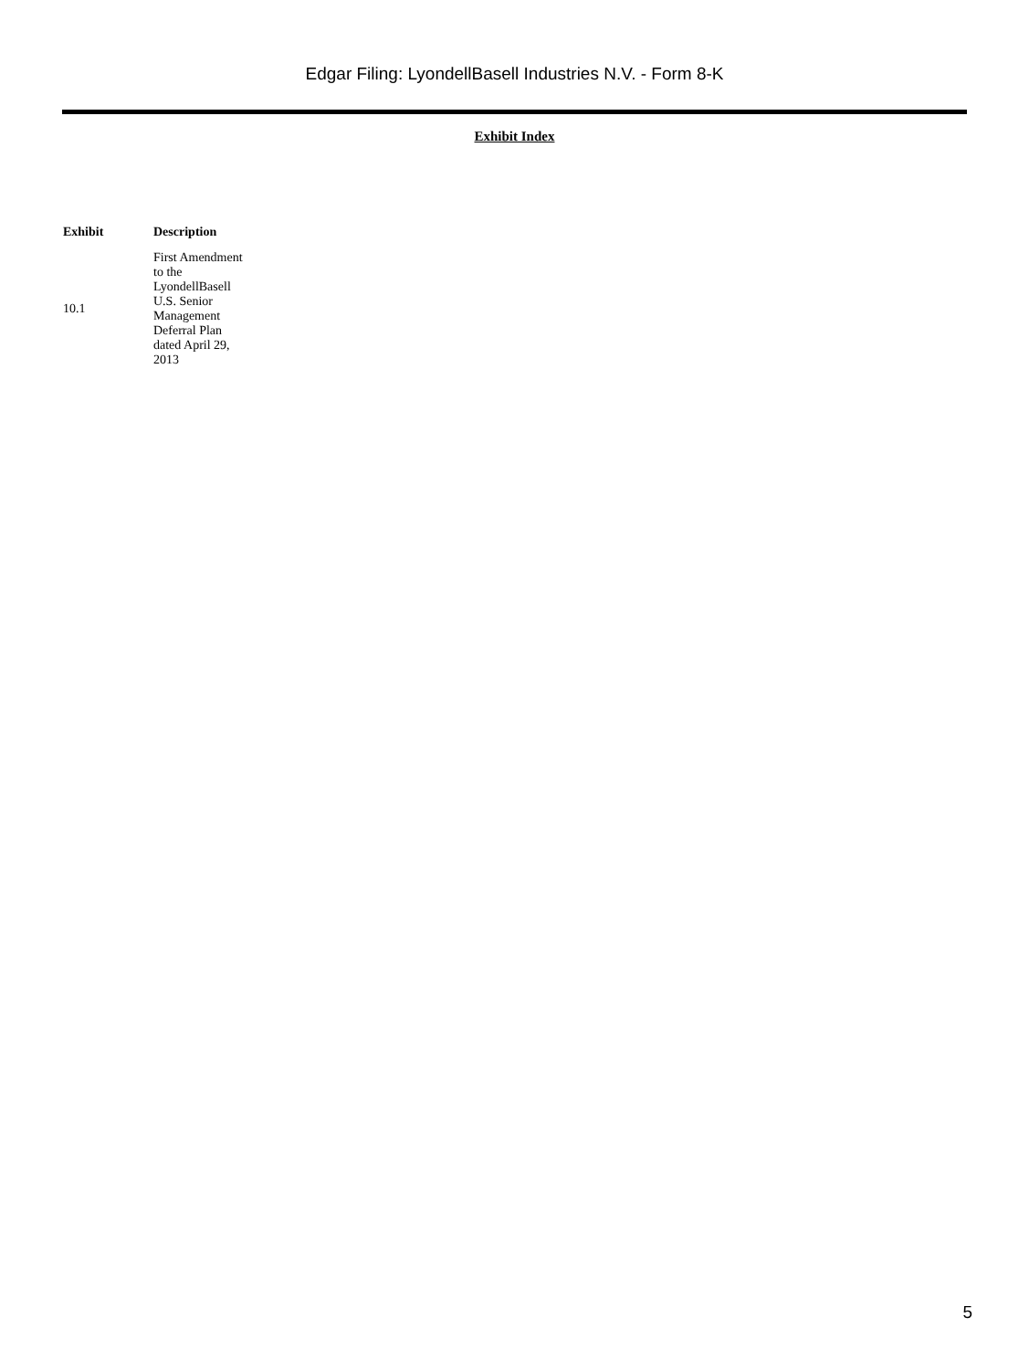Edgar Filing: LyondellBasell Industries N.V. - Form 8-K
Exhibit Index
| Exhibit | Description |
| --- | --- |
| 10.1 | First Amendment to the LyondellBasell U.S. Senior Management Deferral Plan dated April 29, 2013 |
5